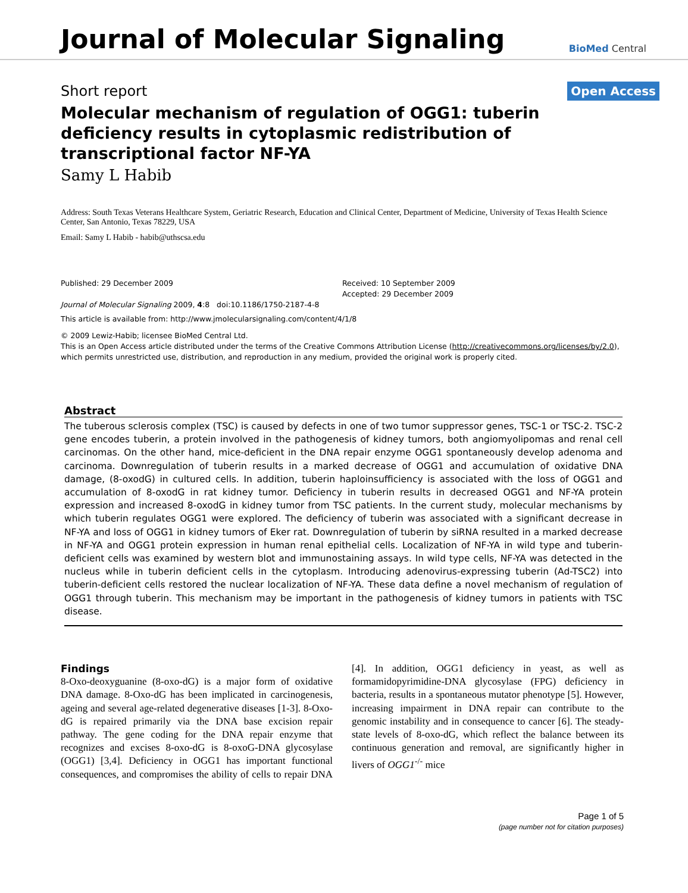Journal of Molecular Signaling
BioMed Central
Short report Open Access
Molecular mechanism of regulation of OGG1: tuberin deficiency results in cytoplasmic redistribution of transcriptional factor NF-YA
Samy L Habib
Address: South Texas Veterans Healthcare System, Geriatric Research, Education and Clinical Center, Department of Medicine, University of Texas Health Science Center, San Antonio, Texas 78229, USA
Email: Samy L Habib - habib@uthscsa.edu
Published: 29 December 2009
Journal of Molecular Signaling 2009, 4:8 doi:10.1186/1750-2187-4-8
Received: 10 September 2009
Accepted: 29 December 2009
This article is available from: http://www.jmolecularsignaling.com/content/4/1/8
© 2009 Lewiz-Habib; licensee BioMed Central Ltd.
This is an Open Access article distributed under the terms of the Creative Commons Attribution License (http://creativecommons.org/licenses/by/2.0), which permits unrestricted use, distribution, and reproduction in any medium, provided the original work is properly cited.
Abstract
The tuberous sclerosis complex (TSC) is caused by defects in one of two tumor suppressor genes, TSC-1 or TSC-2. TSC-2 gene encodes tuberin, a protein involved in the pathogenesis of kidney tumors, both angiomyolipomas and renal cell carcinomas. On the other hand, mice-deficient in the DNA repair enzyme OGG1 spontaneously develop adenoma and carcinoma. Downregulation of tuberin results in a marked decrease of OGG1 and accumulation of oxidative DNA damage, (8-oxodG) in cultured cells. In addition, tuberin haploinsufficiency is associated with the loss of OGG1 and accumulation of 8-oxodG in rat kidney tumor. Deficiency in tuberin results in decreased OGG1 and NF-YA protein expression and increased 8-oxodG in kidney tumor from TSC patients. In the current study, molecular mechanisms by which tuberin regulates OGG1 were explored. The deficiency of tuberin was associated with a significant decrease in NF-YA and loss of OGG1 in kidney tumors of Eker rat. Downregulation of tuberin by siRNA resulted in a marked decrease in NF-YA and OGG1 protein expression in human renal epithelial cells. Localization of NF-YA in wild type and tuberin-deficient cells was examined by western blot and immunostaining assays. In wild type cells, NF-YA was detected in the nucleus while in tuberin deficient cells in the cytoplasm. Introducing adenovirus-expressing tuberin (Ad-TSC2) into tuberin-deficient cells restored the nuclear localization of NF-YA. These data define a novel mechanism of regulation of OGG1 through tuberin. This mechanism may be important in the pathogenesis of kidney tumors in patients with TSC disease.
Findings
8-Oxo-deoxyguanine (8-oxo-dG) is a major form of oxidative DNA damage. 8-Oxo-dG has been implicated in carcinogenesis, ageing and several age-related degenerative diseases [1-3]. 8-Oxo-dG is repaired primarily via the DNA base excision repair pathway. The gene coding for the DNA repair enzyme that recognizes and excises 8-oxo-dG is 8-oxoG-DNA glycosylase (OGG1) [3,4]. Deficiency in OGG1 has important functional consequences, and compromises the ability of cells to repair DNA [4]. In addition, OGG1 deficiency in yeast, as well as formamidopyrimidine-DNA glycosylase (FPG) deficiency in bacteria, results in a spontaneous mutator phenotype [5]. However, increasing impairment in DNA repair can contribute to the genomic instability and in consequence to cancer [6]. The steady-state levels of 8-oxo-dG, which reflect the balance between its continuous generation and removal, are significantly higher in livers of OGG1<sup>-/-</sup> mice
Page 1 of 5
(page number not for citation purposes)